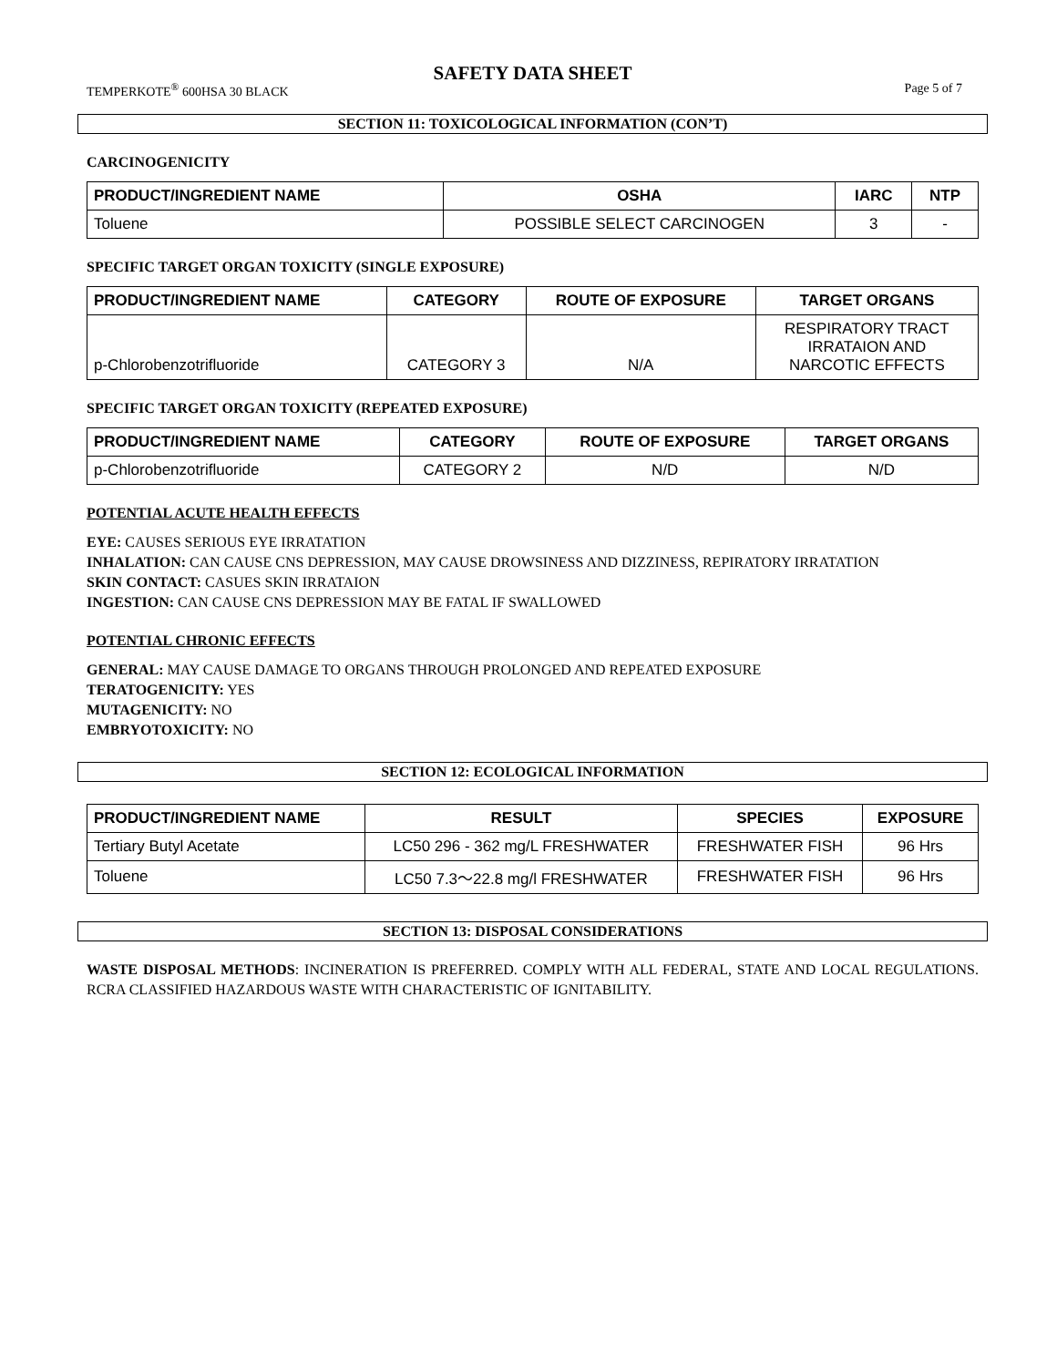SAFETY DATA SHEET
TEMPERKOTE<sup>®</sup> 600HSA 30 BLACK Page 5 of 7
SECTION 11: TOXICOLOGICAL INFORMATION (CON’T)
CARCINOGENICITY
| PRODUCT/INGREDIENT NAME | OSHA | IARC | NTP |
| --- | --- | --- | --- |
| Toluene | POSSIBLE SELECT CARCINOGEN | 3 | - |
SPECIFIC TARGET ORGAN TOXICITY (SINGLE EXPOSURE)
| PRODUCT/INGREDIENT NAME | CATEGORY | ROUTE OF EXPOSURE | TARGET ORGANS |
| --- | --- | --- | --- |
| p-Chlorobenzotrifluoride | CATEGORY 3 | N/A | RESPIRATORY TRACT IRRATAION AND NARCOTIC EFFECTS |
SPECIFIC TARGET ORGAN TOXICITY (REPEATED EXPOSURE)
| PRODUCT/INGREDIENT NAME | CATEGORY | ROUTE OF EXPOSURE | TARGET ORGANS |
| --- | --- | --- | --- |
| p-Chlorobenzotrifluoride | CATEGORY 2 | N/D | N/D |
POTENTIAL ACUTE HEALTH EFFECTS
EYE: CAUSES SERIOUS EYE IRRATATION
INHALATION: CAN CAUSE CNS DEPRESSION, MAY CAUSE DROWSINESS AND DIZZINESS, REPIRATORY IRRATATION
SKIN CONTACT: CASUES SKIN IRRATAION
INGESTION: CAN CAUSE CNS DEPRESSION MAY BE FATAL IF SWALLOWED
POTENTIAL CHRONIC EFFECTS
GENERAL: MAY CAUSE DAMAGE TO ORGANS THROUGH PROLONGED AND REPEATED EXPOSURE
TERATOGENICITY: YES
MUTAGENICITY: NO
EMBRYOTOXICITY: NO
SECTION 12: ECOLOGICAL INFORMATION
| PRODUCT/INGREDIENT NAME | RESULT | SPECIES | EXPOSURE |
| --- | --- | --- | --- |
| Tertiary Butyl Acetate | LC50 296 - 362 mg/L FRESHWATER | FRESHWATER FISH | 96 Hrs |
| Toluene | LC50 7.3～22.8 mg/l FRESHWATER | FRESHWATER FISH | 96 Hrs |
SECTION 13: DISPOSAL CONSIDERATIONS
WASTE DISPOSAL METHODS: INCINERATION IS PREFERRED. COMPLY WITH ALL FEDERAL, STATE AND LOCAL REGULATIONS. RCRA CLASSIFIED HAZARDOUS WASTE WITH CHARACTERISTIC OF IGNITABILITY.